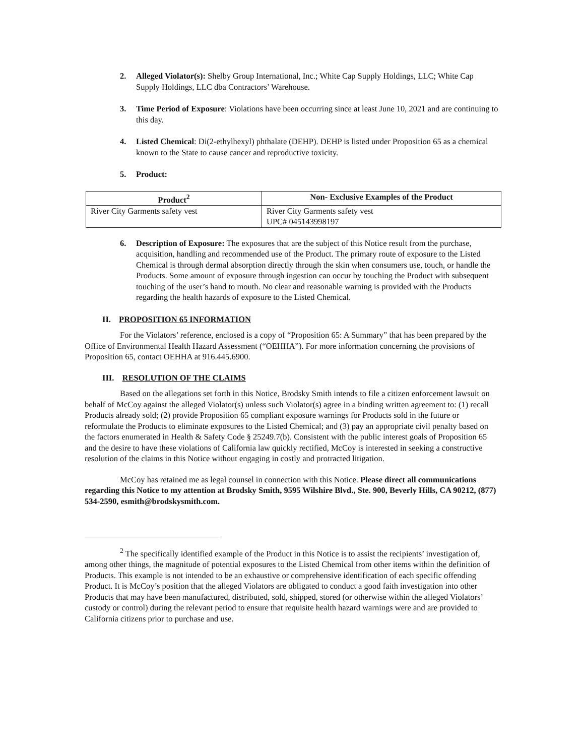2. Alleged Violator(s): Shelby Group International, Inc.; White Cap Supply Holdings, LLC; White Cap Supply Holdings, LLC dba Contractors’ Warehouse.
3. Time Period of Exposure: Violations have been occurring since at least June 10, 2021 and are continuing to this day.
4. Listed Chemical: Di(2-ethylhexyl) phthalate (DEHP). DEHP is listed under Proposition 65 as a chemical known to the State to cause cancer and reproductive toxicity.
5. Product:
| Product<sup>2</sup> | Non- Exclusive Examples of the Product |
| --- | --- |
| River City Garments safety vest | River City Garments safety vest UPC# 045143998197 |
6. Description of Exposure: The exposures that are the subject of this Notice result from the purchase, acquisition, handling and recommended use of the Product. The primary route of exposure to the Listed Chemical is through dermal absorption directly through the skin when consumers use, touch, or handle the Products. Some amount of exposure through ingestion can occur by touching the Product with subsequent touching of the user’s hand to mouth. No clear and reasonable warning is provided with the Products regarding the health hazards of exposure to the Listed Chemical.
II. PROPOSITION 65 INFORMATION
For the Violators’ reference, enclosed is a copy of “Proposition 65: A Summary” that has been prepared by the Office of Environmental Health Hazard Assessment (“OEHHA”). For more information concerning the provisions of Proposition 65, contact OEHHA at 916.445.6900.
III. RESOLUTION OF THE CLAIMS
Based on the allegations set forth in this Notice, Brodsky Smith intends to file a citizen enforcement lawsuit on behalf of McCoy against the alleged Violator(s) unless such Violator(s) agree in a binding written agreement to: (1) recall Products already sold; (2) provide Proposition 65 compliant exposure warnings for Products sold in the future or reformulate the Products to eliminate exposures to the Listed Chemical; and (3) pay an appropriate civil penalty based on the factors enumerated in Health & Safety Code § 25249.7(b). Consistent with the public interest goals of Proposition 65 and the desire to have these violations of California law quickly rectified, McCoy is interested in seeking a constructive resolution of the claims in this Notice without engaging in costly and protracted litigation.
McCoy has retained me as legal counsel in connection with this Notice. Please direct all communications regarding this Notice to my attention at Brodsky Smith, 9595 Wilshire Blvd., Ste. 900, Beverly Hills, CA 90212, (877) 534-2590, esmith@brodskysmith.com.
<sup>2</sup> The specifically identified example of the Product in this Notice is to assist the recipients’ investigation of, among other things, the magnitude of potential exposures to the Listed Chemical from other items within the definition of Products. This example is not intended to be an exhaustive or comprehensive identification of each specific offending Product. It is McCoy’s position that the alleged Violators are obligated to conduct a good faith investigation into other Products that may have been manufactured, distributed, sold, shipped, stored (or otherwise within the alleged Violators’ custody or control) during the relevant period to ensure that requisite health hazard warnings were and are provided to California citizens prior to purchase and use.